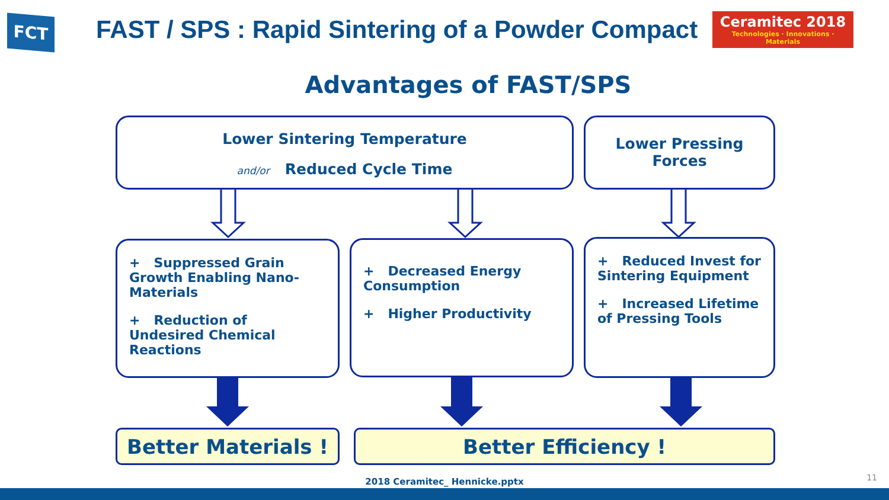FCT
FAST / SPS : Rapid Sintering of a Powder Compact
Ceramitec 2018
Technologies · Innovations · Materials
Advantages of FAST/SPS
Lower Sintering Temperature
and/or Reduced Cycle Time
Lower Pressing
Forces
+ Suppressed Grain Growth Enabling Nano-Materials
+ Reduction of Undesired Chemical Reactions
+ Decreased Energy Consumption
+ Higher Productivity
+ Reduced Invest for Sintering Equipment
+ Increased Lifetime of Pressing Tools
Better Materials ! Better Efficiency !
2018 Ceramitec_ Hennicke.pptx 11